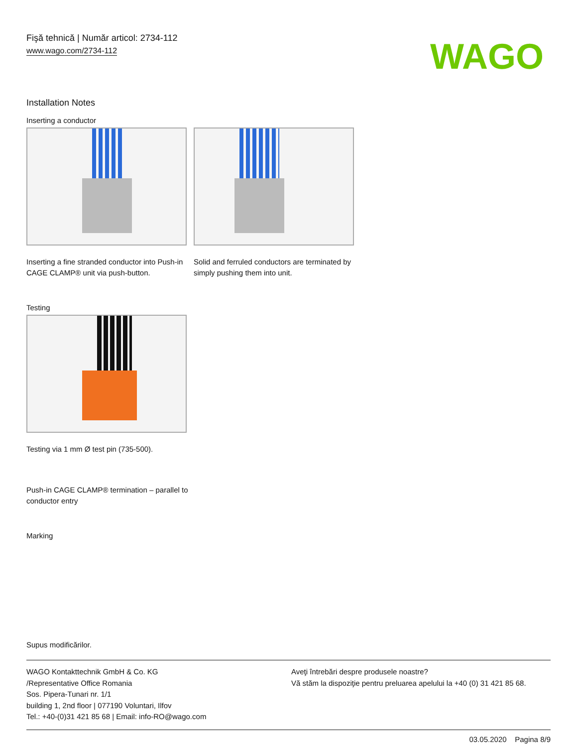Fişă tehnică | Număr articol: 2734-112
www.wago.com/2734-112
WAGO
Installation Notes
Inserting a conductor
Inserting a fine stranded conductor into Push-in CAGE CLAMP® unit via push-button.
Solid and ferruled conductors are terminated by simply pushing them into unit.
Testing
Testing via 1 mm Ø test pin (735-500).
Push-in CAGE CLAMP® termination – parallel to conductor entry
Marking
Supus modificărilor.
WAGO Kontakttechnik GmbH & Co. KG
/Representative Office Romania
Sos. Pipera-Tunari nr. 1/1
building 1, 2nd floor | 077190 Voluntari, Ilfov
Tel.: +40-(0)31 421 85 68 | Email: info-RO@wago.com
Aveţi întrebări despre produsele noastre?
Vă stăm la dispoziţie pentru preluarea apelului la +40 (0) 31 421 85 68.
03.05.2020 Pagina 8/9